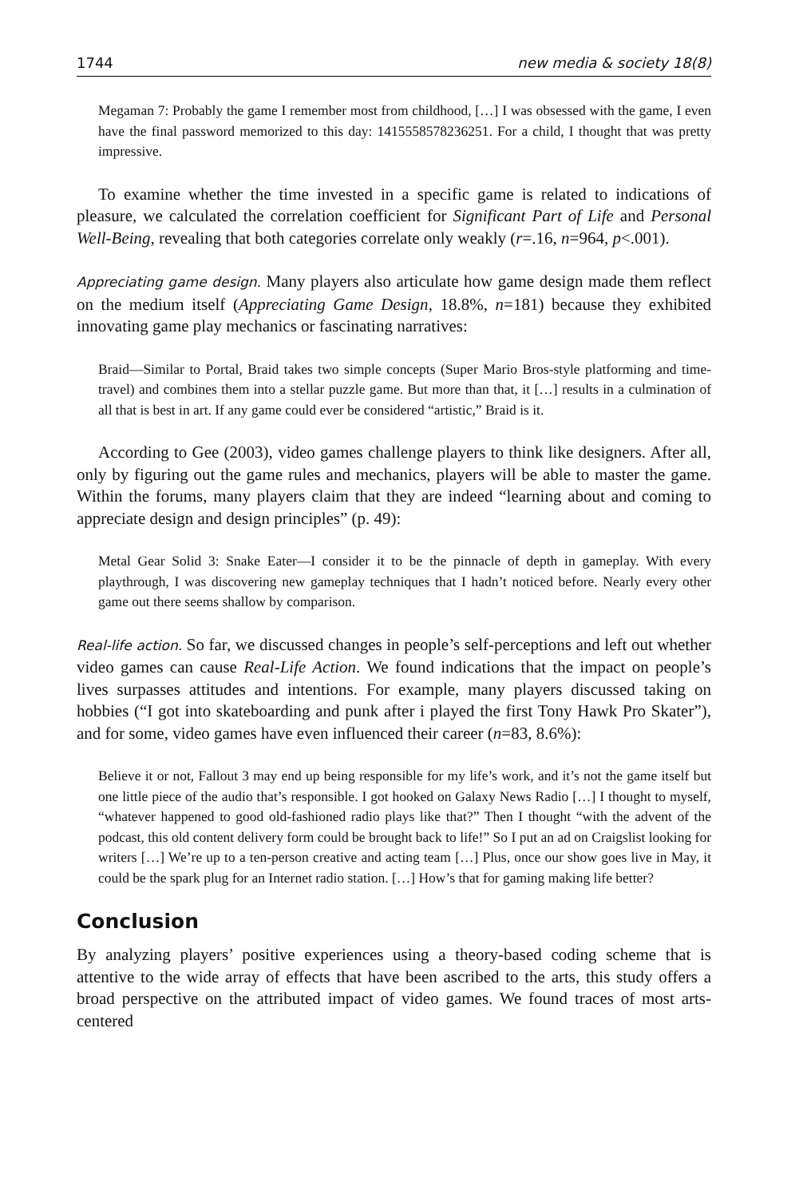1744 new media & society 18(8)
Megaman 7: Probably the game I remember most from childhood, […] I was obsessed with the game, I even have the final password memorized to this day: 1415558578236251. For a child, I thought that was pretty impressive.
To examine whether the time invested in a specific game is related to indications of pleasure, we calculated the correlation coefficient for Significant Part of Life and Personal Well-Being, revealing that both categories correlate only weakly (r=.16, n=964, p<.001).
Appreciating game design. Many players also articulate how game design made them reflect on the medium itself (Appreciating Game Design, 18.8%, n=181) because they exhibited innovating game play mechanics or fascinating narratives:
Braid—Similar to Portal, Braid takes two simple concepts (Super Mario Bros-style platforming and time-travel) and combines them into a stellar puzzle game. But more than that, it […] results in a culmination of all that is best in art. If any game could ever be considered “artistic,” Braid is it.
According to Gee (2003), video games challenge players to think like designers. After all, only by figuring out the game rules and mechanics, players will be able to master the game. Within the forums, many players claim that they are indeed “learning about and coming to appreciate design and design principles” (p. 49):
Metal Gear Solid 3: Snake Eater—I consider it to be the pinnacle of depth in gameplay. With every playthrough, I was discovering new gameplay techniques that I hadn’t noticed before. Nearly every other game out there seems shallow by comparison.
Real-life action. So far, we discussed changes in people’s self-perceptions and left out whether video games can cause Real-Life Action. We found indications that the impact on people’s lives surpasses attitudes and intentions. For example, many players discussed taking on hobbies (“I got into skateboarding and punk after i played the first Tony Hawk Pro Skater”), and for some, video games have even influenced their career (n=83, 8.6%):
Believe it or not, Fallout 3 may end up being responsible for my life’s work, and it’s not the game itself but one little piece of the audio that’s responsible. I got hooked on Galaxy News Radio […] I thought to myself, “whatever happened to good old-fashioned radio plays like that?” Then I thought “with the advent of the podcast, this old content delivery form could be brought back to life!” So I put an ad on Craigslist looking for writers […] We’re up to a ten-person creative and acting team […] Plus, once our show goes live in May, it could be the spark plug for an Internet radio station. […] How’s that for gaming making life better?
Conclusion
By analyzing players’ positive experiences using a theory-based coding scheme that is attentive to the wide array of effects that have been ascribed to the arts, this study offers a broad perspective on the attributed impact of video games. We found traces of most arts-centered